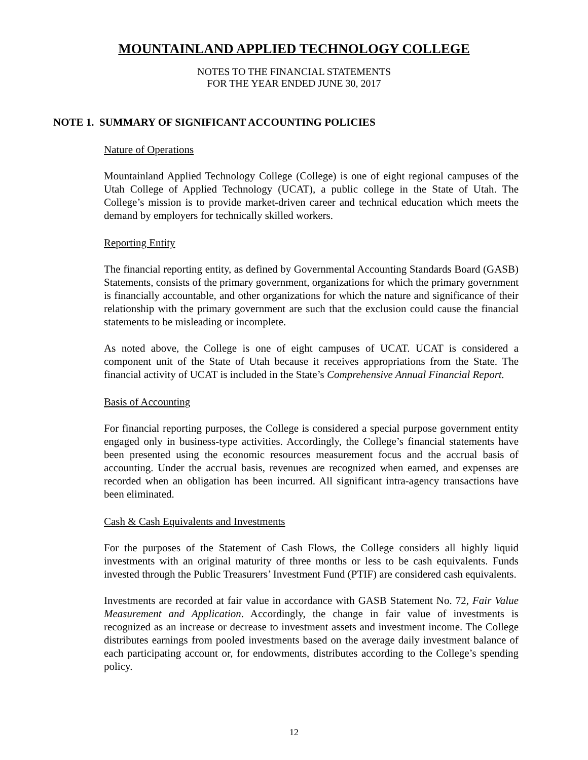MOUNTAINLAND APPLIED TECHNOLOGY COLLEGE
NOTES TO THE FINANCIAL STATEMENTS
FOR THE YEAR ENDED JUNE 30, 2017
NOTE 1. SUMMARY OF SIGNIFICANT ACCOUNTING POLICIES
Nature of Operations
Mountainland Applied Technology College (College) is one of eight regional campuses of the Utah College of Applied Technology (UCAT), a public college in the State of Utah. The College’s mission is to provide market-driven career and technical education which meets the demand by employers for technically skilled workers.
Reporting Entity
The financial reporting entity, as defined by Governmental Accounting Standards Board (GASB) Statements, consists of the primary government, organizations for which the primary government is financially accountable, and other organizations for which the nature and significance of their relationship with the primary government are such that the exclusion could cause the financial statements to be misleading or incomplete.
As noted above, the College is one of eight campuses of UCAT. UCAT is considered a component unit of the State of Utah because it receives appropriations from the State. The financial activity of UCAT is included in the State’s Comprehensive Annual Financial Report.
Basis of Accounting
For financial reporting purposes, the College is considered a special purpose government entity engaged only in business-type activities. Accordingly, the College’s financial statements have been presented using the economic resources measurement focus and the accrual basis of accounting. Under the accrual basis, revenues are recognized when earned, and expenses are recorded when an obligation has been incurred. All significant intra-agency transactions have been eliminated.
Cash & Cash Equivalents and Investments
For the purposes of the Statement of Cash Flows, the College considers all highly liquid investments with an original maturity of three months or less to be cash equivalents. Funds invested through the Public Treasurers’ Investment Fund (PTIF) are considered cash equivalents.
Investments are recorded at fair value in accordance with GASB Statement No. 72, Fair Value Measurement and Application. Accordingly, the change in fair value of investments is recognized as an increase or decrease to investment assets and investment income. The College distributes earnings from pooled investments based on the average daily investment balance of each participating account or, for endowments, distributes according to the College’s spending policy.
12